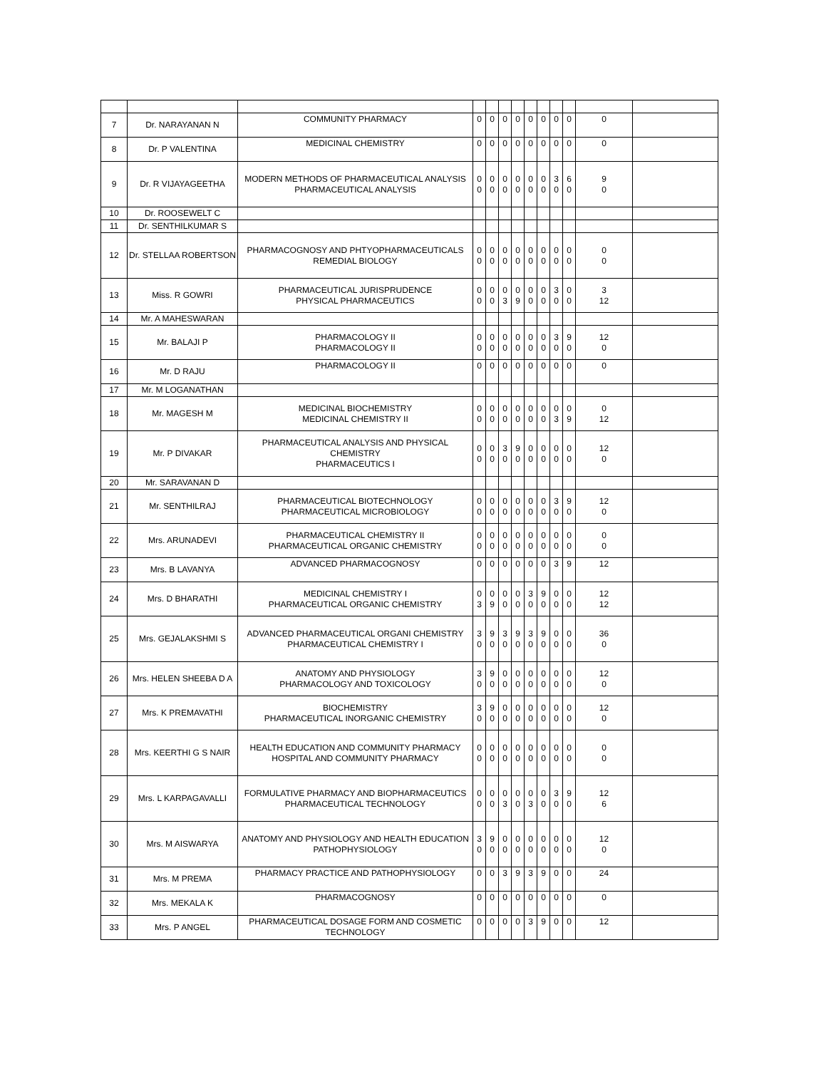| 7 | Dr. NARAYANAN N | COMMUNITY PHARMACY | 0 | 0 | 0 | 0 | 0 | 0 | 0 | 0 | 0 | |
| 8 | Dr. P VALENTINA | MEDICINAL CHEMISTRY | 0 | 0 | 0 | 0 | 0 | 0 | 0 | 0 | 0 | |
| 9 | Dr. R VIJAYAGEETHA | MODERN METHODS OF PHARMACEUTICAL ANALYSIS PHARMACEUTICAL ANALYSIS | 0 0 | 0 0 | 0 0 | 0 0 | 0 0 | 0 0 | 3 0 | 6 0 | 9 0 | |
| 10 | Dr. ROOSEWELT C | | | | | | | | | | | |
| 11 | Dr. SENTHILKUMAR S | | | | | | | | | | | |
| 12 | Dr. STELLAA ROBERTSON | PHARMACOGNOSY AND PHTYOPHARMACEUTICALS REMEDIAL BIOLOGY | 0 0 | 0 0 | 0 0 | 0 0 | 0 0 | 0 0 | 0 0 | 0 0 | 0 0 | |
| 13 | Miss. R GOWRI | PHARMACEUTICAL JURISPRUDENCE PHYSICAL PHARMACEUTICS | 0 0 | 0 0 | 0 3 | 0 9 | 0 0 | 0 0 | 3 0 | 0 0 | 3 12 | |
| 14 | Mr. A MAHESWARAN | | | | | | | | | | | |
| 15 | Mr. BALAJI P | PHARMACOLOGY II PHARMACOLOGY II | 0 0 | 0 0 | 0 0 | 0 0 | 0 0 | 0 0 | 3 0 | 9 0 | 12 0 | |
| 16 | Mr. D RAJU | PHARMACOLOGY II | 0 | 0 | 0 | 0 | 0 | 0 | 0 | 0 | 0 | |
| 17 | Mr. M LOGANATHAN | | | | | | | | | | | |
| 18 | Mr. MAGESH M | MEDICINAL BIOCHEMISTRY MEDICINAL CHEMISTRY II | 0 0 | 0 0 | 0 0 | 0 0 | 0 0 | 0 0 | 0 3 | 0 9 | 0 12 | |
| 19 | Mr. P DIVAKAR | PHARMACEUTICAL ANALYSIS AND PHYSICAL CHEMISTRY PHARMACEUTICS I | 0 0 | 0 0 | 3 0 | 9 0 | 0 0 | 0 0 | 0 0 | 0 0 | 12 0 | |
| 20 | Mr. SARAVANAN D | | | | | | | | | | | |
| 21 | Mr. SENTHILRAJ | PHARMACEUTICAL BIOTECHNOLOGY PHARMACEUTICAL MICROBIOLOGY | 0 0 | 0 0 | 0 0 | 0 0 | 0 0 | 0 0 | 3 0 | 9 0 | 12 0 | |
| 22 | Mrs. ARUNADEVI | PHARMACEUTICAL CHEMISTRY II PHARMACEUTICAL ORGANIC CHEMISTRY | 0 0 | 0 0 | 0 0 | 0 0 | 0 0 | 0 0 | 0 0 | 0 0 | 0 0 | |
| 23 | Mrs. B LAVANYA | ADVANCED PHARMACOGNOSY | 0 | 0 | 0 | 0 | 0 | 0 | 3 | 9 | 12 | |
| 24 | Mrs. D BHARATHI | MEDICINAL CHEMISTRY I PHARMACEUTICAL ORGANIC CHEMISTRY | 0 3 | 0 9 | 0 0 | 0 0 | 3 0 | 9 0 | 0 0 | 0 0 | 12 12 | |
| 25 | Mrs. GEJALAKSHMI S | ADVANCED PHARMACEUTICAL ORGANI CHEMISTRY PHARMACEUTICAL CHEMISTRY I | 3 0 | 9 0 | 3 0 | 9 0 | 3 0 | 9 0 | 0 0 | 0 0 | 36 0 | |
| 26 | Mrs. HELEN SHEEBA D A | ANATOMY AND PHYSIOLOGY PHARMACOLOGY AND TOXICOLOGY | 3 0 | 9 0 | 0 0 | 0 0 | 0 0 | 0 0 | 0 0 | 0 0 | 12 0 | |
| 27 | Mrs. K PREMAVATHI | BIOCHEMISTRY PHARMACEUTICAL INORGANIC CHEMISTRY | 3 0 | 9 0 | 0 0 | 0 0 | 0 0 | 0 0 | 0 0 | 0 0 | 12 0 | |
| 28 | Mrs. KEERTHI G S NAIR | HEALTH EDUCATION AND COMMUNITY PHARMACY HOSPITAL AND COMMUNITY PHARMACY | 0 0 | 0 0 | 0 0 | 0 0 | 0 0 | 0 0 | 0 0 | 0 0 | 0 0 | |
| 29 | Mrs. L KARPAGAVALLI | FORMULATIVE PHARMACY AND BIOPHARMACEUTICS PHARMACEUTICAL TECHNOLOGY | 0 0 | 0 0 | 0 3 | 0 0 | 0 3 | 0 0 | 3 0 | 9 0 | 12 6 | |
| 30 | Mrs. M AISWARYA | ANATOMY AND PHYSIOLOGY AND HEALTH EDUCATION PATHOPHYSIOLOGY | 3 0 | 9 0 | 0 0 | 0 0 | 0 0 | 0 0 | 0 0 | 0 0 | 12 0 | |
| 31 | Mrs. M PREMA | PHARMACY PRACTICE AND PATHOPHYSIOLOGY | 0 | 0 | 3 | 9 | 3 | 9 | 0 | 0 | 24 | |
| 32 | Mrs. MEKALA K | PHARMACOGNOSY | 0 | 0 | 0 | 0 | 0 | 0 | 0 | 0 | 0 | |
| 33 | Mrs. P ANGEL | PHARMACEUTICAL DOSAGE FORM AND COSMETIC TECHNOLOGY | 0 | 0 | 0 | 0 | 3 | 9 | 0 | 0 | 12 | |